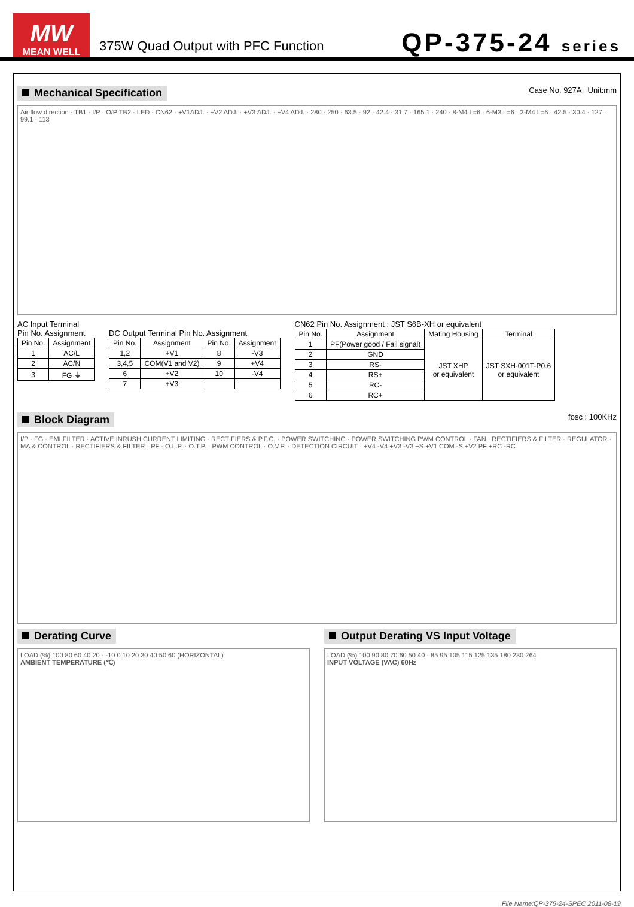MW
MEAN WELL
375W Quad Output with PFC Function
QP-375-24 series
Mechanical Specification
Case No. 927A Unit:mm
Air flow direction · TB1 · I/P · O/P TB2 · LED · CN62 · +V1ADJ. · +V2 ADJ. · +V3 ADJ. · +V4 ADJ. · 280 · 250 · 63.5 · 92 · 42.4 · 31.7 · 165.1 · 240 · 8-M4 L=6 · 6-M3 L=6 · 2-M4 L=6 · 42.5 · 30.4 · 127 · 99.1 · 113
AC Input Terminal
Pin No. Assignment
| Pin No. | Assignment |
| --- | --- |
| 1 | AC/L |
| 2 | AC/N |
| 3 | FG ⏚ |
DC Output Terminal Pin No. Assignment
| Pin No. | Assignment | Pin No. | Assignment |
| --- | --- | --- | --- |
| 1,2 | +V1 | 8 | -V3 |
| 3,4,5 | COM(V1 and V2) | 9 | +V4 |
| 6 | +V2 | 10 | -V4 |
| 7 | +V3 | | |
CN62 Pin No. Assignment : JST S6B-XH or equivalent
| Pin No. | Assignment | Mating Housing | Terminal |
| --- | --- | --- | --- |
| 1 | PF(Power good / Fail signal) | JST XHP or equivalent | JST SXH-001T-P0.6 or equivalent |
| 2 | GND | | |
| 3 | RS- | | |
| 4 | RS+ | | |
| 5 | RC- | | |
| 6 | RC+ | | |
Block Diagram
fosc : 100KHz
I/P · FG · EMI FILTER · ACTIVE INRUSH CURRENT LIMITING · RECTIFIERS & P.F.C. · POWER SWITCHING · POWER SWITCHING PWM CONTROL · FAN · RECTIFIERS & FILTER · REGULATOR · MA & CONTROL · RECTIFIERS & FILTER · PF · O.L.P. · O.T.P. · PWM CONTROL · O.V.P. · DETECTION CIRCUIT · +V4 -V4 +V3 -V3 +S +V1 COM -S +V2 PF +RC -RC
Derating Curve
LOAD (%) 100 80 60 40 20 · -10 0 10 20 30 40 50 60 (HORIZONTAL)
AMBIENT TEMPERATURE (℃)
Output Derating VS Input Voltage
LOAD (%) 100 90 80 70 60 50 40 · 85 95 105 115 125 135 180 230 264
INPUT VOLTAGE (VAC) 60Hz
File Name:QP-375-24-SPEC 2011-08-19